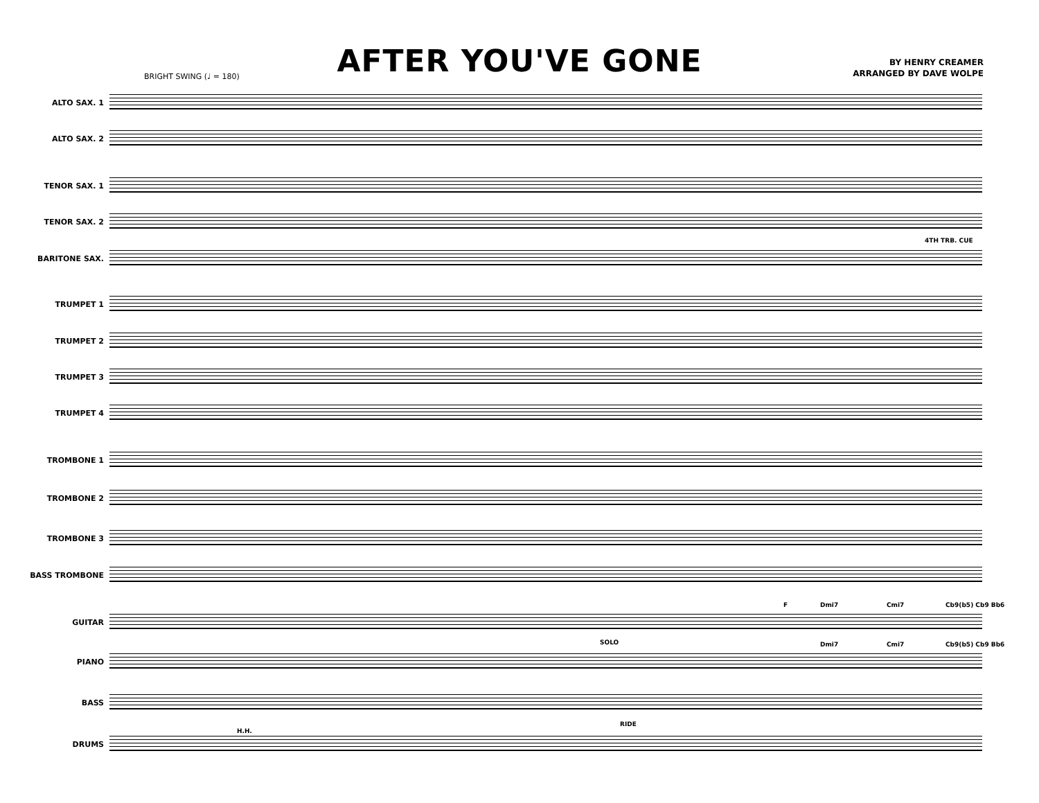AFTER YOU'VE GONE
BY HENRY CREAMER
ARRANGED BY DAVE WOLPE
BRIGHT SWING (♩ = 180)
ALTO SAX. 1
ALTO SAX. 2
TENOR SAX. 1
TENOR SAX. 2
BARITONE SAX.
4TH TRB. CUE
TRUMPET 1
TRUMPET 2
TRUMPET 3
TRUMPET 4
TROMBONE 1
TROMBONE 2
TROMBONE 3
BASS TROMBONE
GUITAR
F Dmi7 Cmi7 Cb9(b5) Cb9 Bb6
PIANO
SOLO Dmi7 Cmi7 Cb9(b5) Cb9 Bb6
BASS
H.H.
RIDE
DRUMS